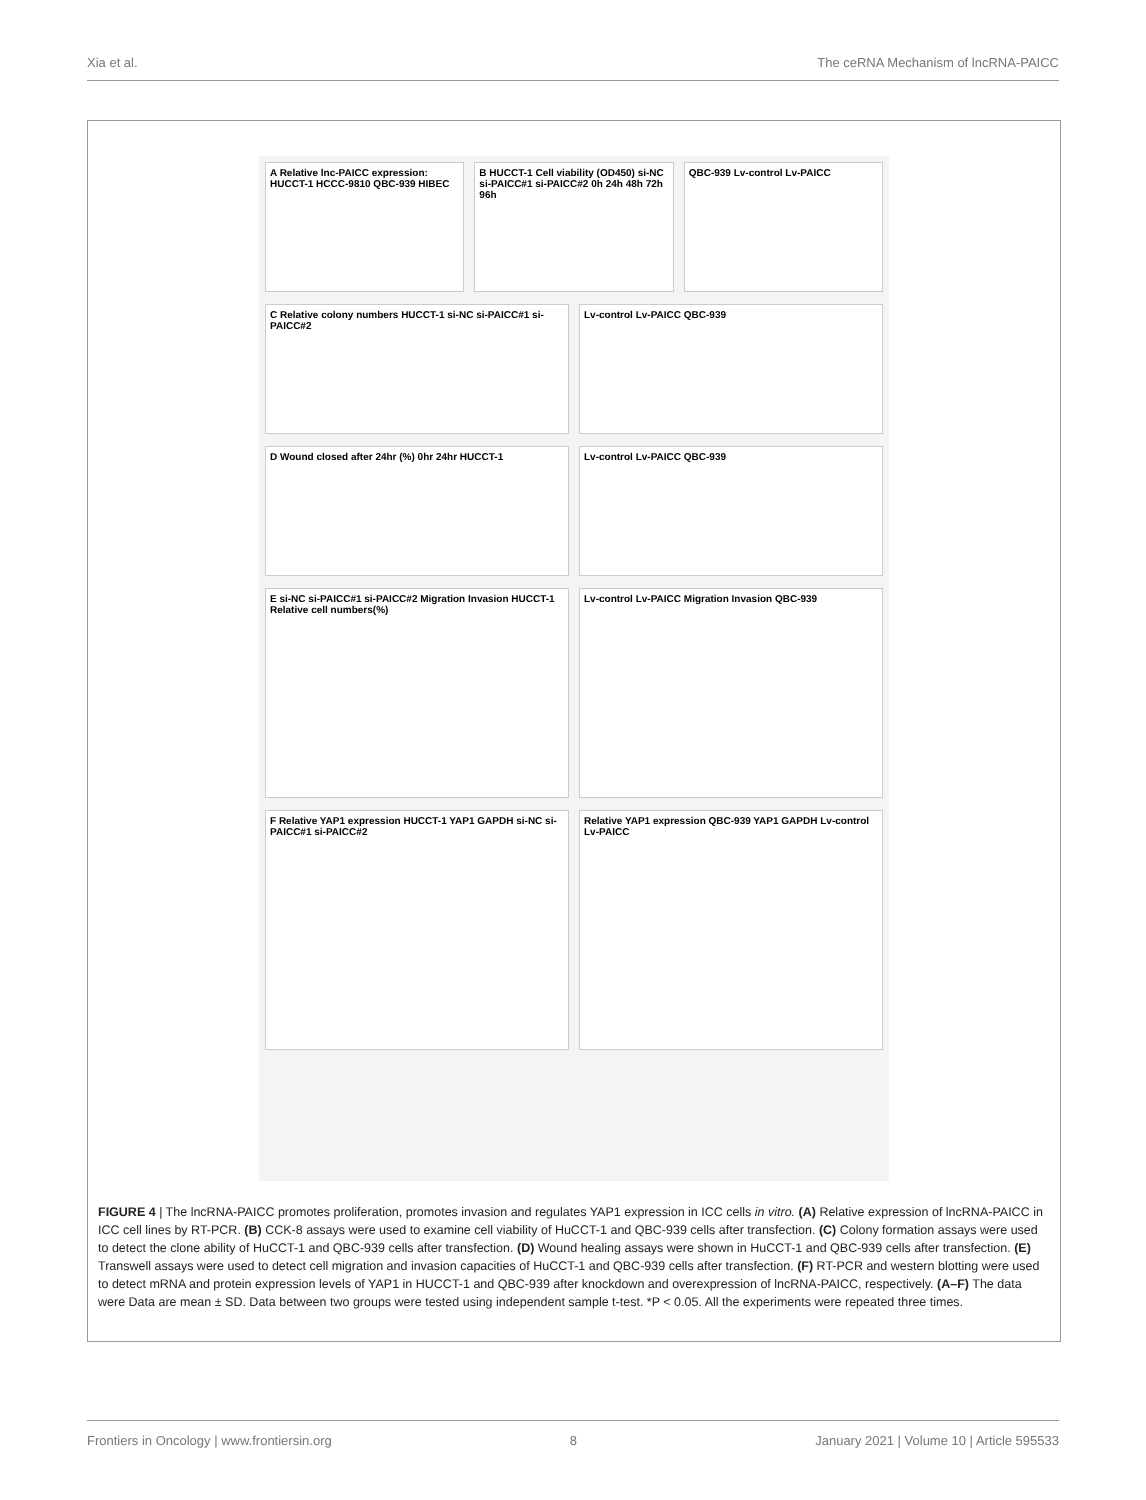Xia et al. The ceRNA Mechanism of lncRNA-PAICC
A Relative lnc-PAICC expression: HUCCT-1 HCCC-9810 QBC-939 HIBEC
B HUCCT-1 Cell viability (OD450) si-NC si-PAICC#1 si-PAICC#2 0h 24h 48h 72h 96h
QBC-939 Lv-control Lv-PAICC
C Relative colony numbers HUCCT-1 si-NC si-PAICC#1 si-PAICC#2
Lv-control Lv-PAICC QBC-939
D Wound closed after 24hr (%) 0hr 24hr HUCCT-1
Lv-control Lv-PAICC QBC-939
E si-NC si-PAICC#1 si-PAICC#2 Migration Invasion HUCCT-1 Relative cell numbers(%)
Lv-control Lv-PAICC Migration Invasion QBC-939
F Relative YAP1 expression HUCCT-1 YAP1 GAPDH si-NC si-PAICC#1 si-PAICC#2
Relative YAP1 expression QBC-939 YAP1 GAPDH Lv-control Lv-PAICC
FIGURE 4 | The lncRNA-PAICC promotes proliferation, promotes invasion and regulates YAP1 expression in ICC cells in vitro. (A) Relative expression of lncRNA-PAICC in ICC cell lines by RT-PCR. (B) CCK-8 assays were used to examine cell viability of HuCCT-1 and QBC-939 cells after transfection. (C) Colony formation assays were used to detect the clone ability of HuCCT-1 and QBC-939 cells after transfection. (D) Wound healing assays were shown in HuCCT-1 and QBC-939 cells after transfection. (E) Transwell assays were used to detect cell migration and invasion capacities of HuCCT-1 and QBC-939 cells after transfection. (F) RT-PCR and western blotting were used to detect mRNA and protein expression levels of YAP1 in HUCCT-1 and QBC-939 after knockdown and overexpression of lncRNA-PAICC, respectively. (A–F) The data were Data are mean ± SD. Data between two groups were tested using independent sample t-test. *P < 0.05. All the experiments were repeated three times.
Frontiers in Oncology | www.frontiersin.org 8 January 2021 | Volume 10 | Article 595533